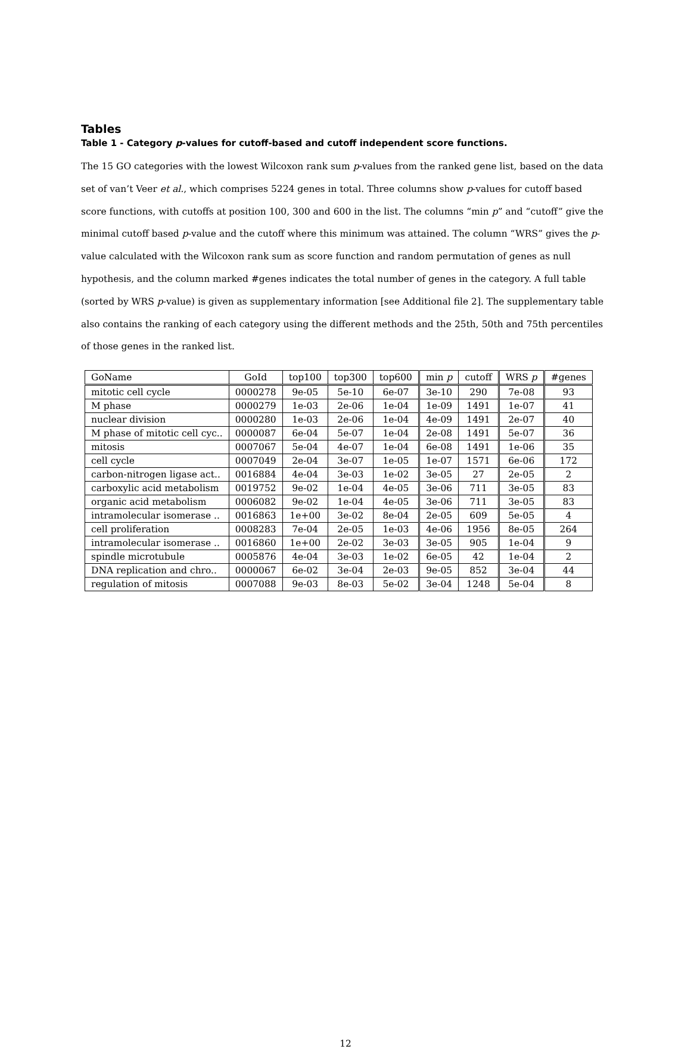Tables
Table 1 - Category p-values for cutoff-based and cutoff independent score functions.
The 15 GO categories with the lowest Wilcoxon rank sum p-values from the ranked gene list, based on the data set of van’t Veer et al., which comprises 5224 genes in total. Three columns show p-values for cutoff based score functions, with cutoffs at position 100, 300 and 600 in the list. The columns “min p” and “cutoff” give the minimal cutoff based p-value and the cutoff where this minimum was attained. The column “WRS” gives the p-value calculated with the Wilcoxon rank sum as score function and random permutation of genes as null hypothesis, and the column marked #genes indicates the total number of genes in the category. A full table (sorted by WRS p-value) is given as supplementary information [see Additional file 2]. The supplementary table also contains the ranking of each category using the different methods and the 25th, 50th and 75th percentiles of those genes in the ranked list.
| GoName | GoId | top100 | top300 | top600 | min p | cutoff | WRS p | #genes |
| --- | --- | --- | --- | --- | --- | --- | --- | --- |
| mitotic cell cycle | 0000278 | 9e-05 | 5e-10 | 6e-07 | 3e-10 | 290 | 7e-08 | 93 |
| M phase | 0000279 | 1e-03 | 2e-06 | 1e-04 | 1e-09 | 1491 | 1e-07 | 41 |
| nuclear division | 0000280 | 1e-03 | 2e-06 | 1e-04 | 4e-09 | 1491 | 2e-07 | 40 |
| M phase of mitotic cell cyc.. | 0000087 | 6e-04 | 5e-07 | 1e-04 | 2e-08 | 1491 | 5e-07 | 36 |
| mitosis | 0007067 | 5e-04 | 4e-07 | 1e-04 | 6e-08 | 1491 | 1e-06 | 35 |
| cell cycle | 0007049 | 2e-04 | 3e-07 | 1e-05 | 1e-07 | 1571 | 6e-06 | 172 |
| carbon-nitrogen ligase act.. | 0016884 | 4e-04 | 3e-03 | 1e-02 | 3e-05 | 27 | 2e-05 | 2 |
| carboxylic acid metabolism | 0019752 | 9e-02 | 1e-04 | 4e-05 | 3e-06 | 711 | 3e-05 | 83 |
| organic acid metabolism | 0006082 | 9e-02 | 1e-04 | 4e-05 | 3e-06 | 711 | 3e-05 | 83 |
| intramolecular isomerase .. | 0016863 | 1e+00 | 3e-02 | 8e-04 | 2e-05 | 609 | 5e-05 | 4 |
| cell proliferation | 0008283 | 7e-04 | 2e-05 | 1e-03 | 4e-06 | 1956 | 8e-05 | 264 |
| intramolecular isomerase .. | 0016860 | 1e+00 | 2e-02 | 3e-03 | 3e-05 | 905 | 1e-04 | 9 |
| spindle microtubule | 0005876 | 4e-04 | 3e-03 | 1e-02 | 6e-05 | 42 | 1e-04 | 2 |
| DNA replication and chro.. | 0000067 | 6e-02 | 3e-04 | 2e-03 | 9e-05 | 852 | 3e-04 | 44 |
| regulation of mitosis | 0007088 | 9e-03 | 8e-03 | 5e-02 | 3e-04 | 1248 | 5e-04 | 8 |
12